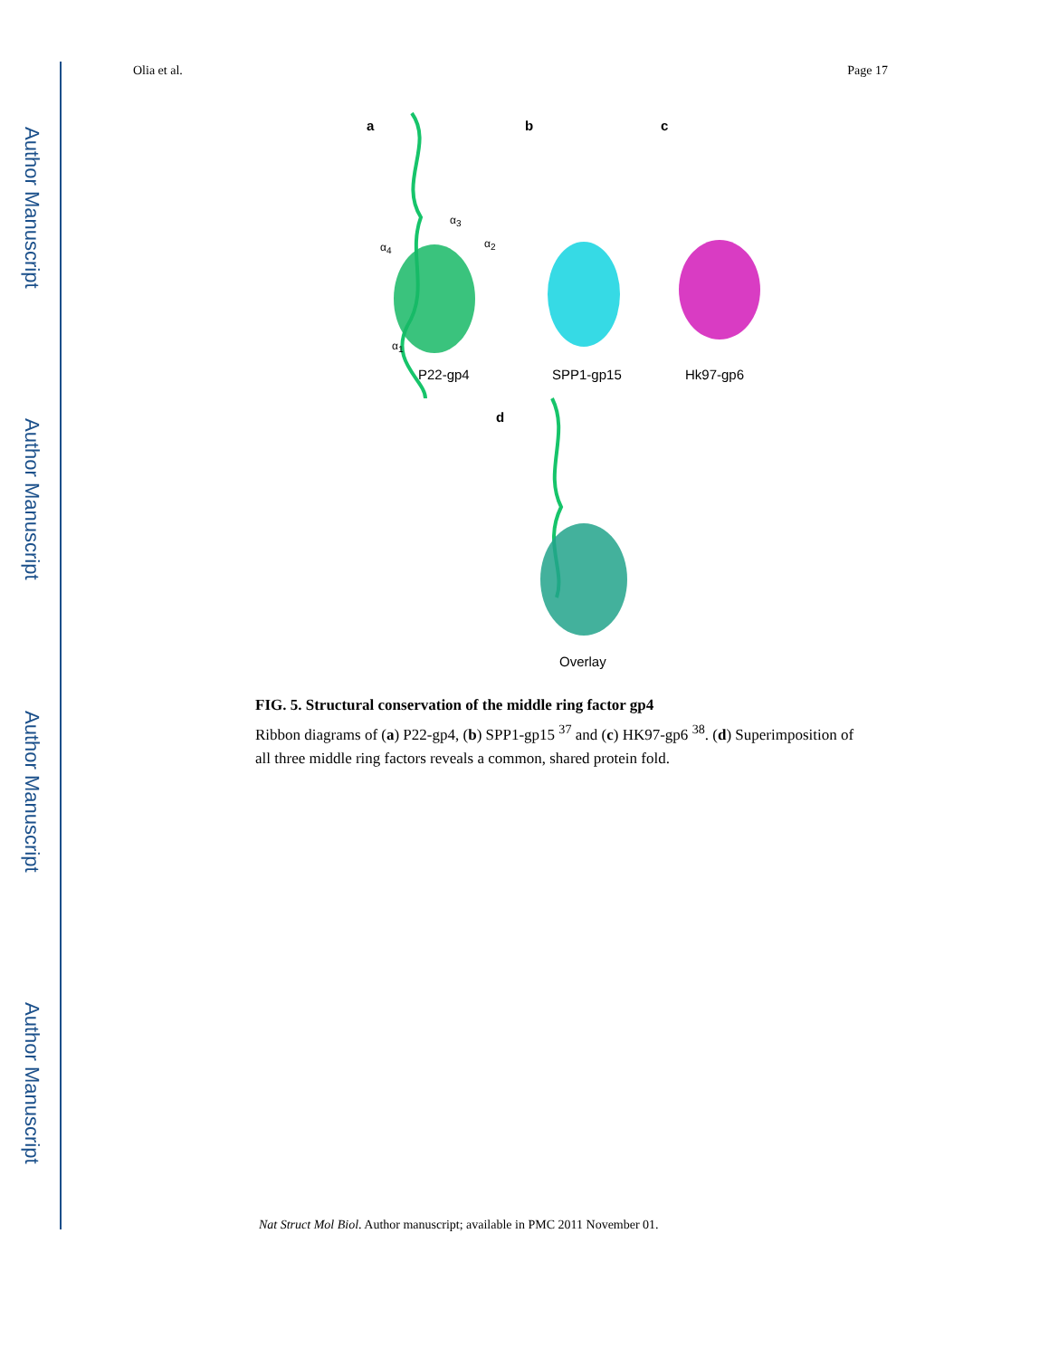Author Manuscript
Author Manuscript
Author Manuscript
Author Manuscript
Olia et al. Page 17
a b c
α<sub>4</sub>
α<sub>3</sub>
α<sub>2</sub>
α<sub>1</sub>
P22-gp4 SPP1-gp15 Hk97-gp6
d
Overlay
FIG. 5. Structural conservation of the middle ring factor gp4
Ribbon diagrams of (a) P22-gp4, (b) SPP1-gp15 <sup>37</sup> and (c) HK97-gp6 <sup>38</sup>. (d) Superimposition of all three middle ring factors reveals a common, shared protein fold.
Nat Struct Mol Biol. Author manuscript; available in PMC 2011 November 01.